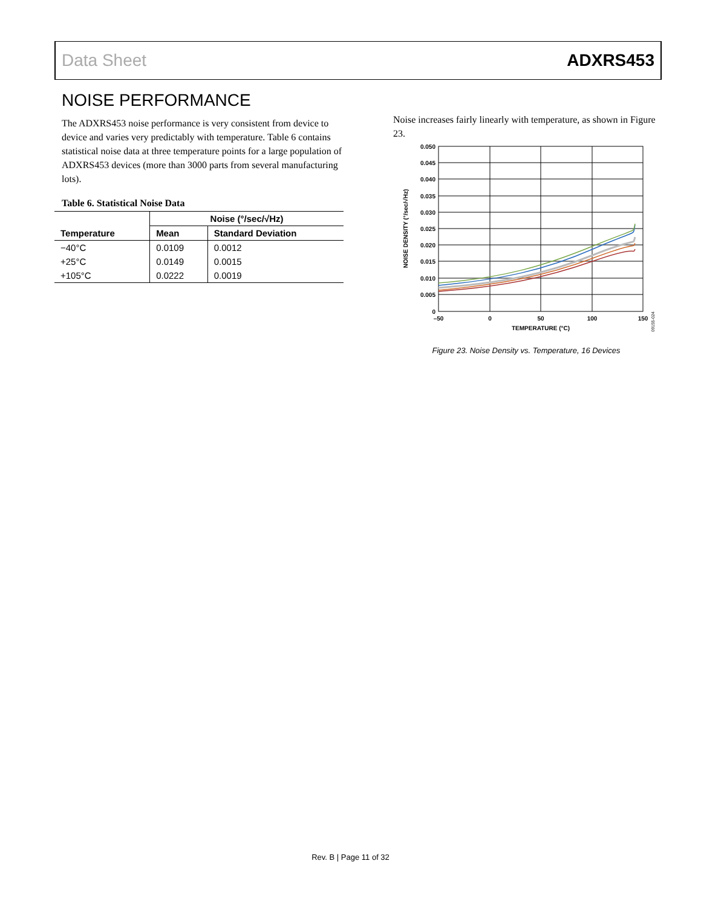Data Sheet ADXRS453
NOISE PERFORMANCE
The ADXRS453 noise performance is very consistent from device to device and varies very predictably with temperature. Table 6 contains statistical noise data at three temperature points for a large population of ADXRS453 devices (more than 3000 parts from several manufacturing lots).
Table 6. Statistical Noise Data
| | Noise (°/sec/√Hz) | |
| --- | --- | --- |
| Temperature | Mean | Standard Deviation |
| −40°C | 0.0109 | 0.0012 |
| +25°C | 0.0149 | 0.0015 |
| +105°C | 0.0222 | 0.0019 |
Noise increases fairly linearly with temperature, as shown in Figure 23.
0.050
0.045
0.040
0.035
0.030
0.025
0.020
0.015
0.010
0.005
0
–50
0
50
100
150
TEMPERATURE (°C)
NOISE DENSITY (°/sec/√Hz)
09155-024
Figure 23. Noise Density vs. Temperature, 16 Devices
Rev. B | Page 11 of 32